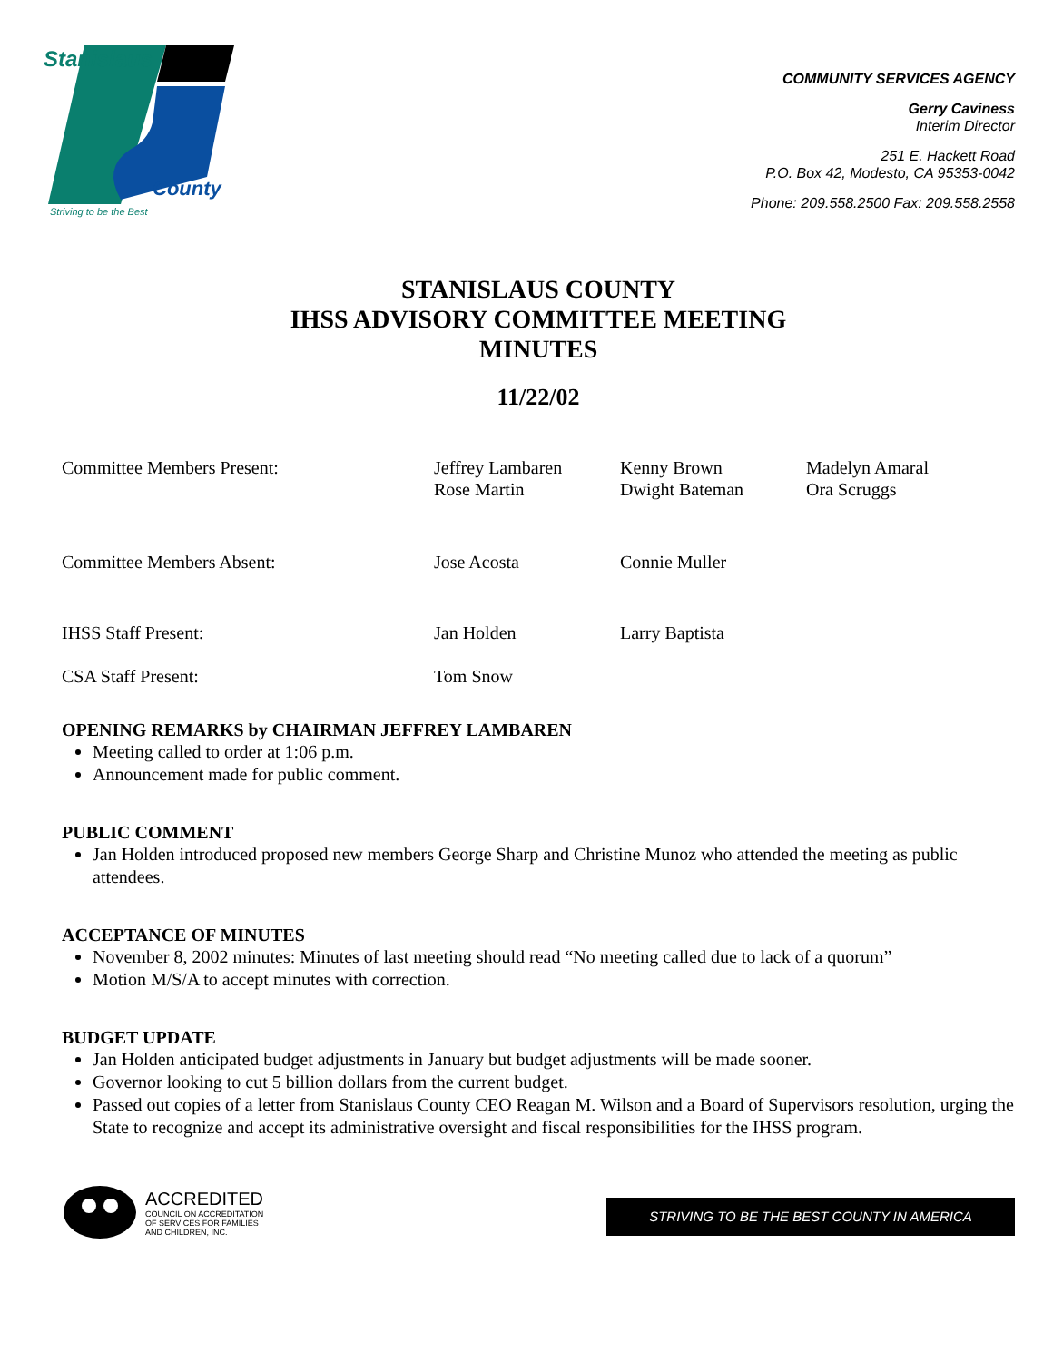Stanislaus
County
Striving to be the Best
COMMUNITY SERVICES AGENCY
Gerry Caviness
Interim Director
251 E. Hackett Road
P.O. Box 42, Modesto, CA 95353-0042
Phone: 209.558.2500 Fax: 209.558.2558
STANISLAUS COUNTY
IHSS ADVISORY COMMITTEE MEETING
MINUTES
11/22/02
| Committee Members Present: | Jeffrey Lambaren Rose Martin | Kenny Brown Dwight Bateman | Madelyn Amaral Ora Scruggs |
| Committee Members Absent: | Jose Acosta | Connie Muller | |
| IHSS Staff Present: | Jan Holden | Larry Baptista | |
| CSA Staff Present: | Tom Snow | | |
OPENING REMARKS by CHAIRMAN JEFFREY LAMBAREN
Meeting called to order at 1:06 p.m.
Announcement made for public comment.
PUBLIC COMMENT
Jan Holden introduced proposed new members George Sharp and Christine Munoz who attended the meeting as public attendees.
ACCEPTANCE OF MINUTES
November 8, 2002 minutes: Minutes of last meeting should read “No meeting called due to lack of a quorum”
Motion M/S/A to accept minutes with correction.
BUDGET UPDATE
Jan Holden anticipated budget adjustments in January but budget adjustments will be made sooner.
Governor looking to cut 5 billion dollars from the current budget.
Passed out copies of a letter from Stanislaus County CEO Reagan M. Wilson and a Board of Supervisors resolution, urging the State to recognize and accept its administrative oversight and fiscal responsibilities for the IHSS program.
ACCREDITED
COUNCIL ON ACCREDITATION
OF SERVICES FOR FAMILIES
AND CHILDREN, INC.
STRIVING TO BE THE BEST COUNTY IN AMERICA